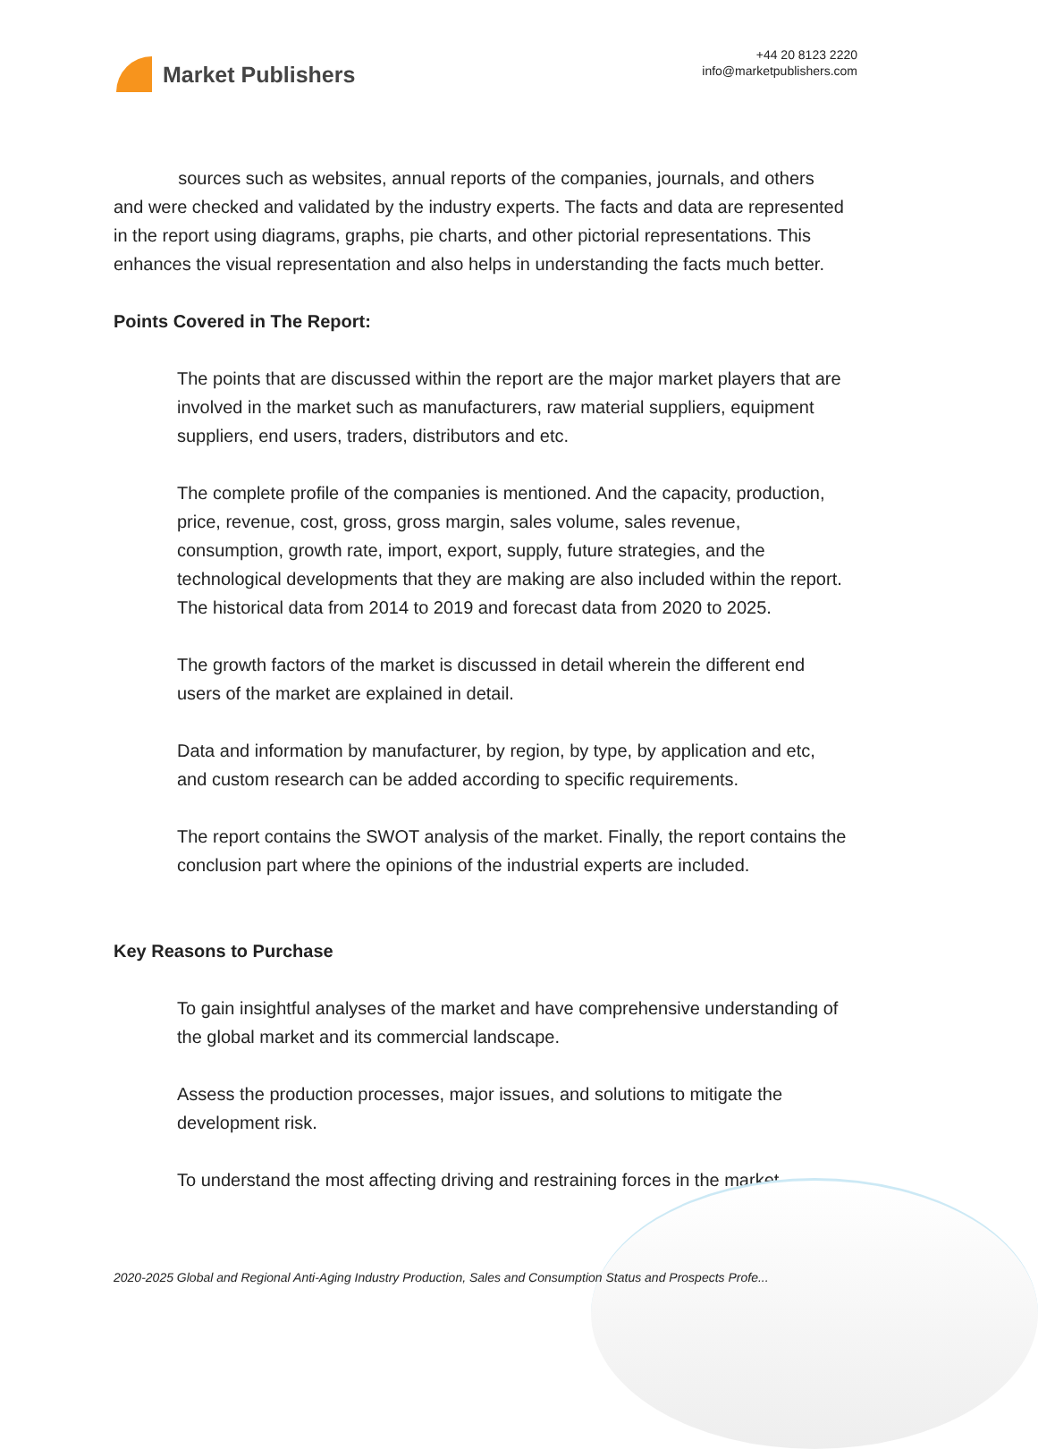Market Publishers
+44 20 8123 2220
info@marketpublishers.com
sources such as websites, annual reports of the companies, journals, and others and were checked and validated by the industry experts. The facts and data are represented in the report using diagrams, graphs, pie charts, and other pictorial representations. This enhances the visual representation and also helps in understanding the facts much better.
Points Covered in The Report:
The points that are discussed within the report are the major market players that are involved in the market such as manufacturers, raw material suppliers, equipment suppliers, end users, traders, distributors and etc.
The complete profile of the companies is mentioned. And the capacity, production, price, revenue, cost, gross, gross margin, sales volume, sales revenue, consumption, growth rate, import, export, supply, future strategies, and the technological developments that they are making are also included within the report. The historical data from 2014 to 2019 and forecast data from 2020 to 2025.
The growth factors of the market is discussed in detail wherein the different end users of the market are explained in detail.
Data and information by manufacturer, by region, by type, by application and etc, and custom research can be added according to specific requirements.
The report contains the SWOT analysis of the market. Finally, the report contains the conclusion part where the opinions of the industrial experts are included.
Key Reasons to Purchase
To gain insightful analyses of the market and have comprehensive understanding of the global market and its commercial landscape.
Assess the production processes, major issues, and solutions to mitigate the development risk.
To understand the most affecting driving and restraining forces in the market
2020-2025 Global and Regional Anti-Aging Industry Production, Sales and Consumption Status and Prospects Profe...